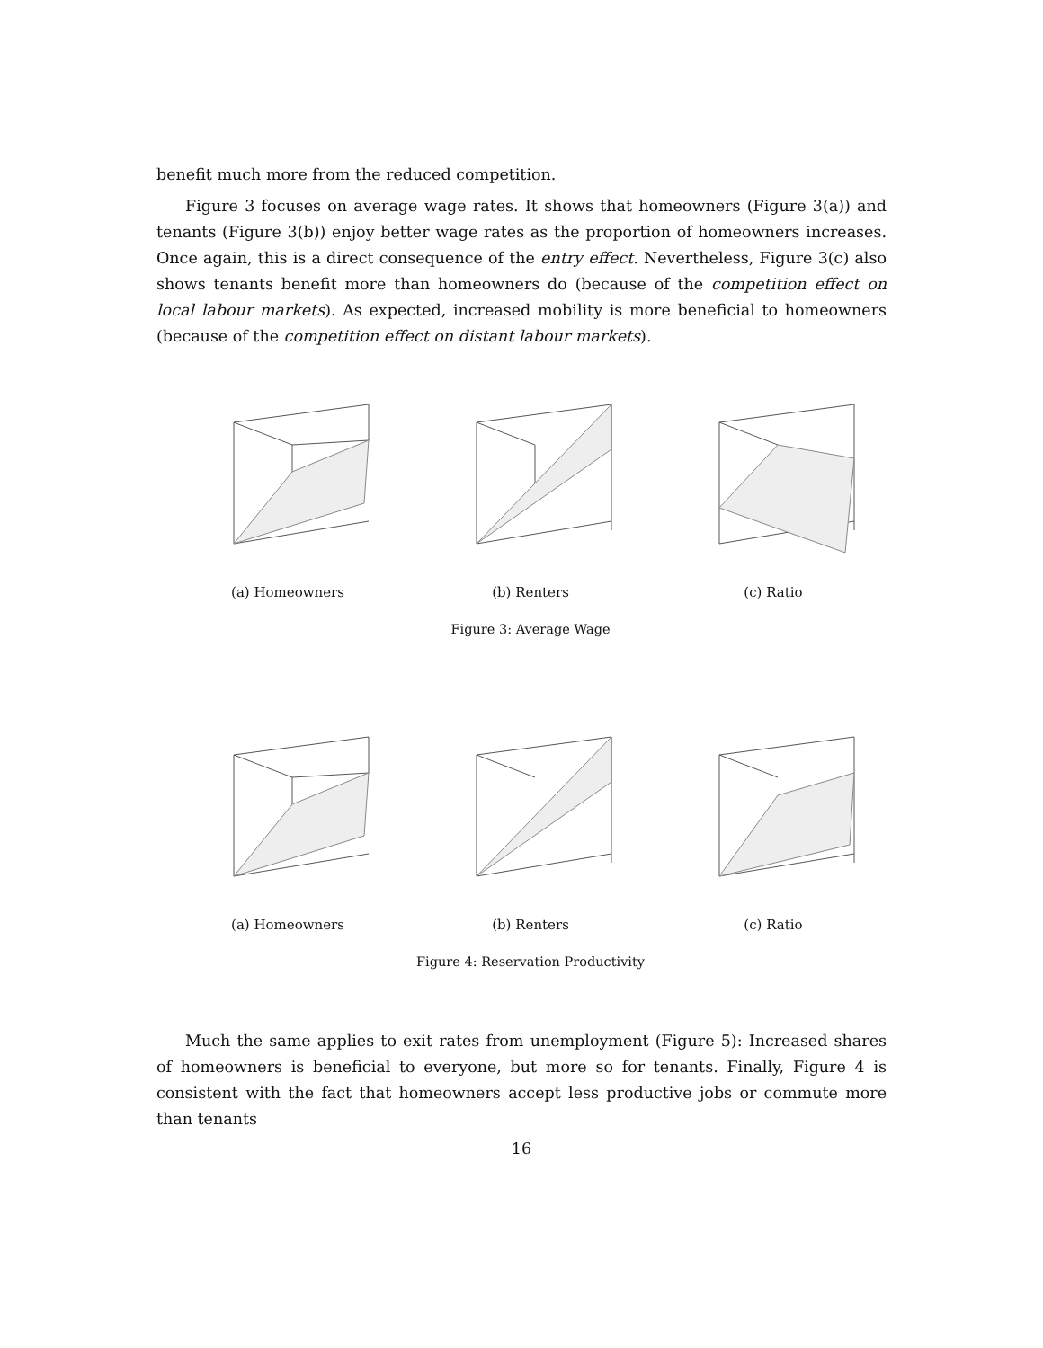benefit much more from the reduced competition.
Figure 3 focuses on average wage rates. It shows that homeowners (Figure 3(a)) and tenants (Figure 3(b)) enjoy better wage rates as the proportion of homeowners increases. Once again, this is a direct consequence of the entry effect. Nevertheless, Figure 3(c) also shows tenants benefit more than homeowners do (because of the competition effect on local labour markets). As expected, increased mobility is more beneficial to homeowners (because of the competition effect on distant labour markets).
(a) Homeowners (b) Renters (c) Ratio
Figure 3: Average Wage
(a) Homeowners (b) Renters (c) Ratio
Figure 4: Reservation Productivity
Much the same applies to exit rates from unemployment (Figure 5): Increased shares of homeowners is beneficial to everyone, but more so for tenants. Finally, Figure 4 is consistent with the fact that homeowners accept less productive jobs or commute more than tenants
16